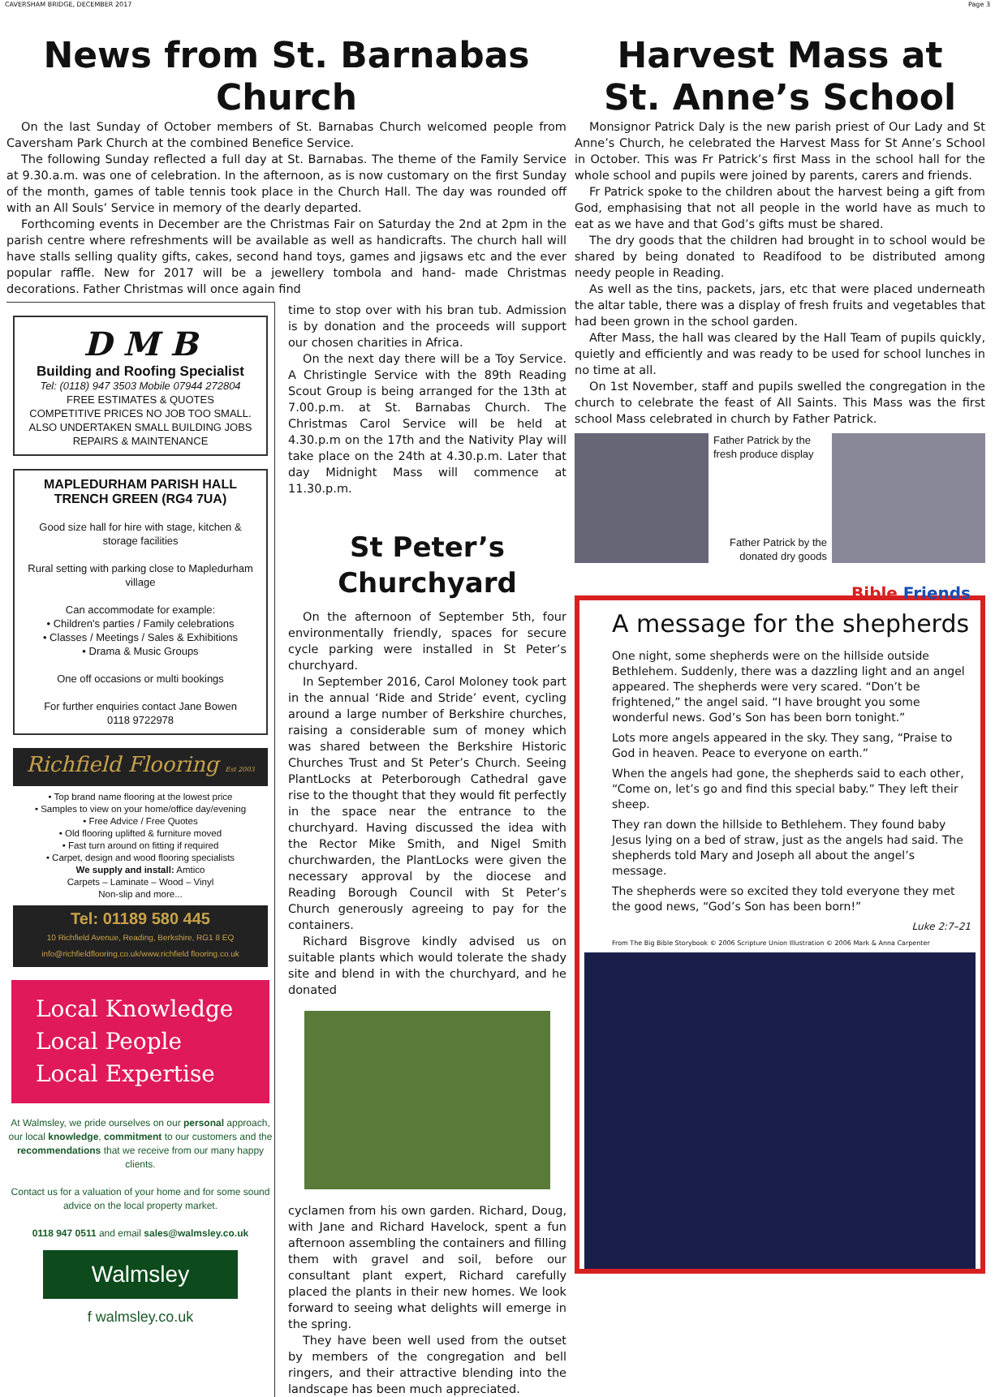CAVERSHAM BRIDGE, DECEMBER 2017 Page 3
News from St. Barnabas Church
On the last Sunday of October members of St. Barnabas Church welcomed people from Caversham Park Church at the combined Benefice Service.
The following Sunday reflected a full day at St. Barnabas. The theme of the Family Service at 9.30.a.m. was one of celebration. In the afternoon, as is now customary on the first Sunday of the month, games of table tennis took place in the Church Hall. The day was rounded off with an All Souls’ Service in memory of the dearly departed.
Forthcoming events in December are the Christmas Fair on Saturday the 2nd at 2pm in the parish centre where refreshments will be available as well as handicrafts. The church hall will have stalls selling quality gifts, cakes, second hand toys, games and jigsaws etc and the ever popular raffle. New for 2017 will be a jewellery tombola and hand- made Christmas decorations. Father Christmas will once again find
D M B
Building and Roofing Specialist
Tel: (0118) 947 3503 Mobile 07944 272804
FREE ESTIMATES & QUOTES
COMPETITIVE PRICES NO JOB TOO SMALL.
ALSO UNDERTAKEN SMALL BUILDING JOBS
REPAIRS & MAINTENANCE
MAPLEDURHAM PARISH HALL
TRENCH GREEN (RG4 7UA)
Good size hall for hire with stage, kitchen & storage facilities
Rural setting with parking close to Mapledurham village
Can accommodate for example:
• Children's parties / Family celebrations
• Classes / Meetings / Sales & Exhibitions
• Drama & Music Groups
One off occasions or multi bookings
For further enquiries contact Jane Bowen
0118 9722978
Richfield Flooring Est 2003
• Top brand name flooring at the lowest price
• Samples to view on your home/office day/evening
• Free Advice / Free Quotes
• Old flooring uplifted & furniture moved
• Fast turn around on fitting if required
• Carpet, design and wood flooring specialists
We supply and install: Amtico
Carpets – Laminate – Wood – Vinyl
Non-slip and more...
Tel: 01189 580 445
10 Richfield Avenue, Reading, Berkshire, RG1 8 EQ
info@richfieldflooring.co.uk/www.richfield flooring.co.uk
Local Knowledge
Local People
Local Expertise
At Walmsley, we pride ourselves on our personal approach, our local knowledge, commitment to our customers and the recommendations that we receive from our many happy clients.
Contact us for a valuation of your home and for some sound advice on the local property market.
0118 947 0511 and email sales@walmsley.co.uk
Walmsley
f walmsley.co.uk
time to stop over with his bran tub. Admission is by donation and the proceeds will support our chosen charities in Africa.
On the next day there will be a Toy Service. A Christingle Service with the 89th Reading Scout Group is being arranged for the 13th at 7.00.p.m. at St. Barnabas Church. The Christmas Carol Service will be held at 4.30.p.m on the 17th and the Nativity Play will take place on the 24th at 4.30.p.m. Later that day Midnight Mass will commence at 11.30.p.m.
St Peter’s
Churchyard
On the afternoon of September 5th, four environmentally friendly, spaces for secure cycle parking were installed in St Peter’s churchyard.
In September 2016, Carol Moloney took part in the annual ‘Ride and Stride’ event, cycling around a large number of Berkshire churches, raising a considerable sum of money which was shared between the Berkshire Historic Churches Trust and St Peter’s Church. Seeing PlantLocks at Peterborough Cathedral gave rise to the thought that they would fit perfectly in the space near the entrance to the churchyard. Having discussed the idea with the Rector Mike Smith, and Nigel Smith churchwarden, the PlantLocks were given the necessary approval by the diocese and Reading Borough Council with St Peter’s Church generously agreeing to pay for the containers.
Richard Bisgrove kindly advised us on suitable plants which would tolerate the shady site and blend in with the churchyard, and he donated
cyclamen from his own garden. Richard, Doug, with Jane and Richard Havelock, spent a fun afternoon assembling the containers and filling them with gravel and soil, before our consultant plant expert, Richard carefully placed the plants in their new homes. We look forward to seeing what delights will emerge in the spring.
They have been well used from the outset by members of the congregation and bell ringers, and their attractive blending into the landscape has been much appreciated.
Harvest Mass at
St. Anne’s School
Monsignor Patrick Daly is the new parish priest of Our Lady and St Anne’s Church, he celebrated the Harvest Mass for St Anne’s School in October. This was Fr Patrick’s first Mass in the school hall for the whole school and pupils were joined by parents, carers and friends.
Fr Patrick spoke to the children about the harvest being a gift from God, emphasising that not all people in the world have as much to eat as we have and that God’s gifts must be shared.
The dry goods that the children had brought in to school would be shared by being donated to Readifood to be distributed among needy people in Reading.
As well as the tins, packets, jars, etc that were placed underneath the altar table, there was a display of fresh fruits and vegetables that had been grown in the school garden.
After Mass, the hall was cleared by the Hall Team of pupils quickly, quietly and efficiently and was ready to be used for school lunches in no time at all.
On 1st November, staff and pupils swelled the congregation in the church to celebrate the feast of All Saints. This Mass was the first school Mass celebrated in church by Father Patrick.
Father Patrick by the fresh produce display
Father Patrick by the donated dry goods
Bible Friends
A message for the shepherds
One night, some shepherds were on the hillside outside Bethlehem. Suddenly, there was a dazzling light and an angel appeared. The shepherds were very scared. “Don’t be frightened,” the angel said. “I have brought you some wonderful news. God’s Son has been born tonight.”
Lots more angels appeared in the sky. They sang, “Praise to God in heaven. Peace to everyone on earth.”
When the angels had gone, the shepherds said to each other, “Come on, let’s go and find this special baby.” They left their sheep.
They ran down the hillside to Bethlehem. They found baby Jesus lying on a bed of straw, just as the angels had said. The shepherds told Mary and Joseph all about the angel’s message.
The shepherds were so excited they told everyone they met the good news, “God’s Son has been born!”
Luke 2:7–21
From The Big Bible Storybook © 2006 Scripture Union Illustration © 2006 Mark & Anna Carpenter